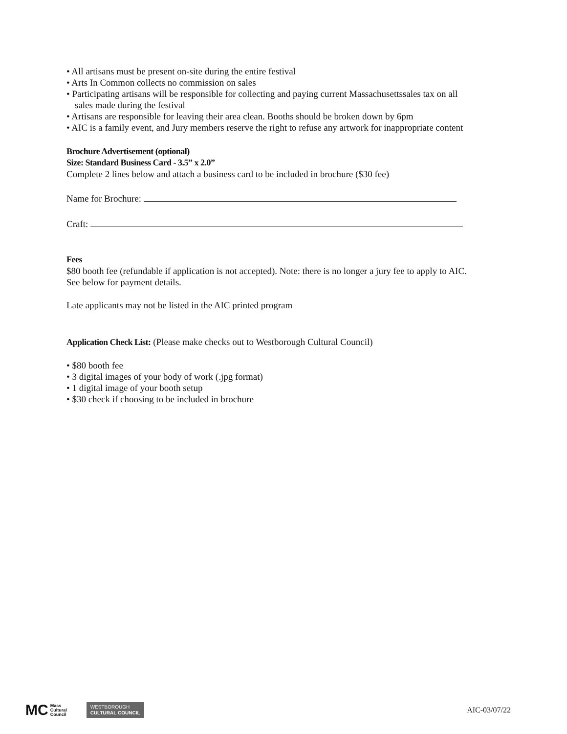• All artisans must be present on-site during the entire festival
• Arts In Common collects no commission on sales
• Participating artisans will be responsible for collecting and paying current Massachusettssales tax on all sales made during the festival
• Artisans are responsible for leaving their area clean. Booths should be broken down by 6pm
• AIC is a family event, and Jury members reserve the right to refuse any artwork for inappropriate content
Brochure Advertisement (optional)
Size: Standard Business Card - 3.5” x 2.0”
Complete 2 lines below and attach a business card to be included in brochure ($30 fee)
Name for Brochure:
Craft:
Fees
$80 booth fee (refundable if application is not accepted). Note: there is no longer a jury fee to apply to AIC. See below for payment details.
Late applicants may not be listed in the AIC printed program
Application Check List: (Please make checks out to Westborough Cultural Council)
• $80 booth fee
• 3 digital images of your body of work (.jpg format)
• 1 digital image of your booth setup
• $30 check if choosing to be included in brochure
MC Mass
Cultural
Council
WESTBOROUGH
CULTURAL COUNCIL
AIC-03/07/22